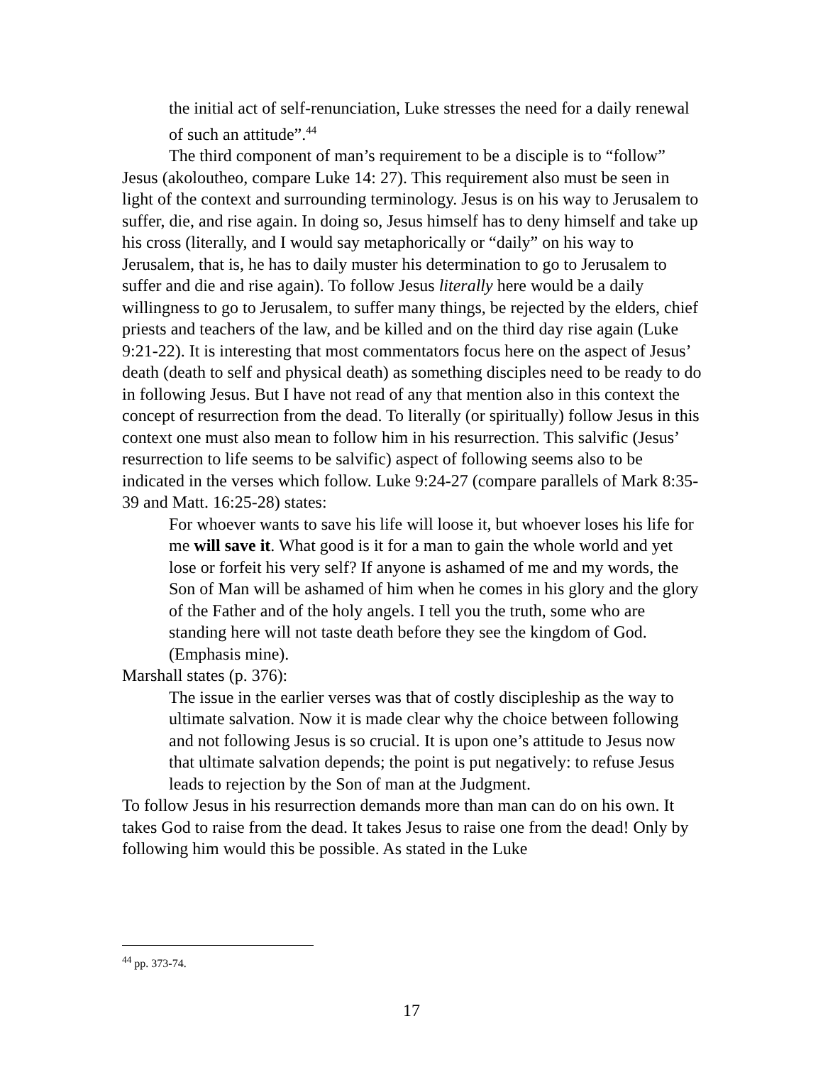the initial act of self-renunciation, Luke stresses the need for a daily renewal of such an attitude”.<sup>44</sup>
The third component of man’s requirement to be a disciple is to “follow” Jesus (akoloutheo, compare Luke 14: 27). This requirement also must be seen in light of the context and surrounding terminology. Jesus is on his way to Jerusalem to suffer, die, and rise again. In doing so, Jesus himself has to deny himself and take up his cross (literally, and I would say metaphorically or “daily” on his way to Jerusalem, that is, he has to daily muster his determination to go to Jerusalem to suffer and die and rise again). To follow Jesus literally here would be a daily willingness to go to Jerusalem, to suffer many things, be rejected by the elders, chief priests and teachers of the law, and be killed and on the third day rise again (Luke 9:21-22). It is interesting that most commentators focus here on the aspect of Jesus’ death (death to self and physical death) as something disciples need to be ready to do in following Jesus. But I have not read of any that mention also in this context the concept of resurrection from the dead. To literally (or spiritually) follow Jesus in this context one must also mean to follow him in his resurrection. This salvific (Jesus’ resurrection to life seems to be salvific) aspect of following seems also to be indicated in the verses which follow. Luke 9:24-27 (compare parallels of Mark 8:35-39 and Matt. 16:25-28) states:
For whoever wants to save his life will loose it, but whoever loses his life for me will save it. What good is it for a man to gain the whole world and yet lose or forfeit his very self? If anyone is ashamed of me and my words, the Son of Man will be ashamed of him when he comes in his glory and the glory of the Father and of the holy angels. I tell you the truth, some who are standing here will not taste death before they see the kingdom of God. (Emphasis mine).
Marshall states (p. 376):
The issue in the earlier verses was that of costly discipleship as the way to ultimate salvation. Now it is made clear why the choice between following and not following Jesus is so crucial. It is upon one’s attitude to Jesus now that ultimate salvation depends; the point is put negatively: to refuse Jesus leads to rejection by the Son of man at the Judgment.
To follow Jesus in his resurrection demands more than man can do on his own. It takes God to raise from the dead. It takes Jesus to raise one from the dead! Only by following him would this be possible. As stated in the Luke
<sup>44</sup> pp. 373-74.
17